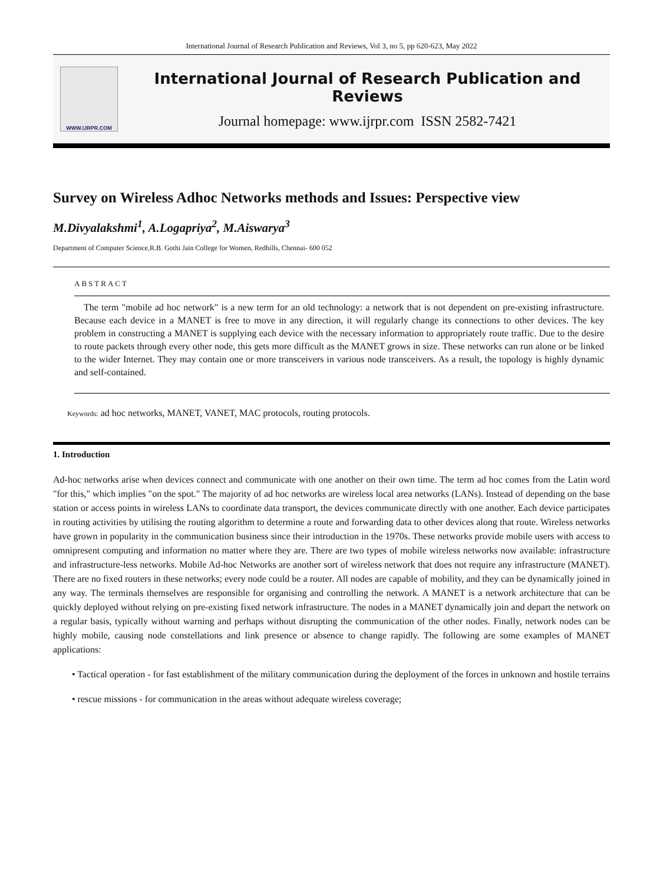International Journal of Research Publication and Reviews, Vol 3, no 5, pp 620-623, May 2022
WWW.IJRPR.COM
International Journal of Research Publication and Reviews
Journal homepage: www.ijrpr.com ISSN 2582-7421
Survey on Wireless Adhoc Networks methods and Issues: Perspective view
M.Divyalakshmi<sup>1</sup>, A.Logapriya<sup>2</sup>, M.Aiswarya<sup>3</sup>
Department of Computer Science,R.B. Gothi Jain College for Women, Redhills, Chennai- 600 052
ABSTRACT
The term "mobile ad hoc network" is a new term for an old technology: a network that is not dependent on pre-existing infrastructure. Because each device in a MANET is free to move in any direction, it will regularly change its connections to other devices. The key problem in constructing a MANET is supplying each device with the necessary information to appropriately route traffic. Due to the desire to route packets through every other node, this gets more difficult as the MANET grows in size. These networks can run alone or be linked to the wider Internet. They may contain one or more transceivers in various node transceivers. As a result, the topology is highly dynamic and self-contained.
Keywords: ad hoc networks, MANET, VANET, MAC protocols, routing protocols.
1. Introduction
Ad-hoc networks arise when devices connect and communicate with one another on their own time. The term ad hoc comes from the Latin word "for this," which implies "on the spot." The majority of ad hoc networks are wireless local area networks (LANs). Instead of depending on the base station or access points in wireless LANs to coordinate data transport, the devices communicate directly with one another. Each device participates in routing activities by utilising the routing algorithm to determine a route and forwarding data to other devices along that route. Wireless networks have grown in popularity in the communication business since their introduction in the 1970s. These networks provide mobile users with access to omnipresent computing and information no matter where they are. There are two types of mobile wireless networks now available: infrastructure and infrastructure-less networks. Mobile Ad-hoc Networks are another sort of wireless network that does not require any infrastructure (MANET). There are no fixed routers in these networks; every node could be a router. All nodes are capable of mobility, and they can be dynamically joined in any way. The terminals themselves are responsible for organising and controlling the network. A MANET is a network architecture that can be quickly deployed without relying on pre-existing fixed network infrastructure. The nodes in a MANET dynamically join and depart the network on a regular basis, typically without warning and perhaps without disrupting the communication of the other nodes. Finally, network nodes can be highly mobile, causing node constellations and link presence or absence to change rapidly. The following are some examples of MANET applications:
• Tactical operation - for fast establishment of the military communication during the deployment of the forces in unknown and hostile terrains
• rescue missions - for communication in the areas without adequate wireless coverage;